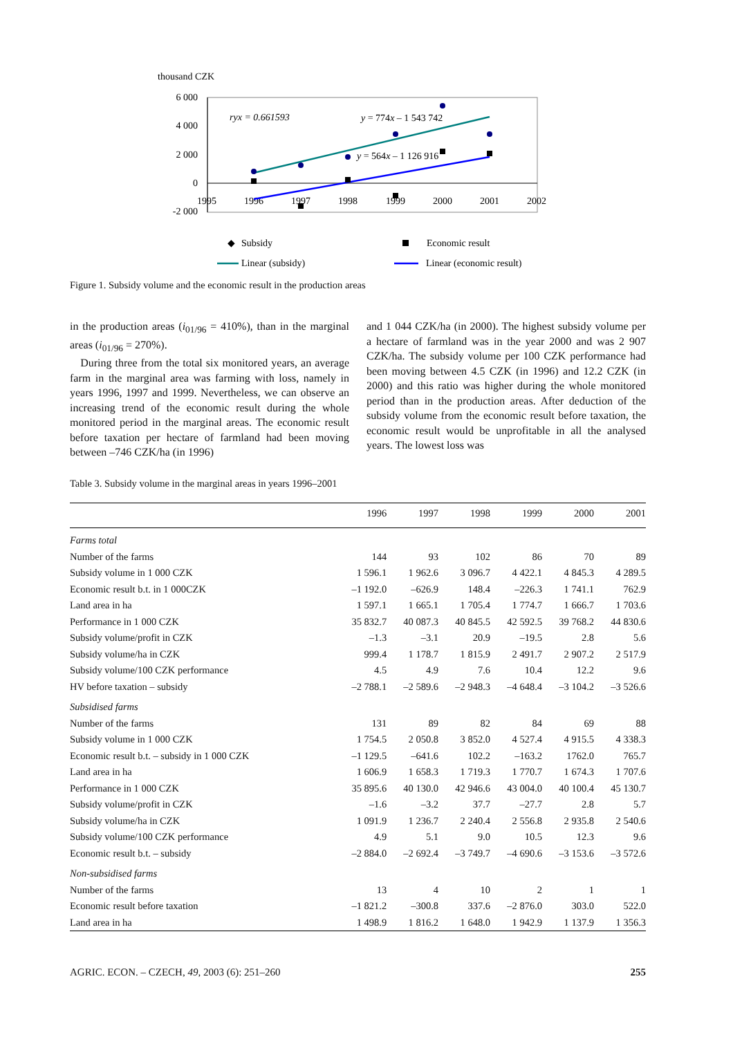thousand CZK
6 000
4 000
2 000
0
-2 000
1995
1996
1997
1998
1999
2000
2001
2002
ryx = 0.661593
y = 774x – 1 543 742
y = 564x – 1 126 916
◆
Subsidy
Economic result
Linear (subsidy)
Linear (economic result)
Figure 1. Subsidy volume and the economic result in the production areas
in the production areas (i<sub>01/96</sub> = 410%), than in the marginal areas (i<sub>01/96</sub> = 270%).
During three from the total six monitored years, an average farm in the marginal area was farming with loss, namely in years 1996, 1997 and 1999. Nevertheless, we can observe an increasing trend of the economic result during the whole monitored period in the marginal areas. The economic result before taxation per hectare of farmland had been moving between –746 CZK/ha (in 1996)
and 1 044 CZK/ha (in 2000). The highest subsidy volume per a hectare of farmland was in the year 2000 and was 2 907 CZK/ha. The subsidy volume per 100 CZK performance had been moving between 4.5 CZK (in 1996) and 12.2 CZK (in 2000) and this ratio was higher during the whole monitored period than in the production areas. After deduction of the subsidy volume from the economic result before taxation, the economic result would be unprofitable in all the analysed years. The lowest loss was
Table 3. Subsidy volume in the marginal areas in years 1996–2001
| | 1996 | 1997 | 1998 | 1999 | 2000 | 2001 |
| --- | --- | --- | --- | --- | --- | --- |
| Farms total | | | | | | |
| Number of the farms | 144 | 93 | 102 | 86 | 70 | 89 |
| Subsidy volume in 1 000 CZK | 1 596.1 | 1 962.6 | 3 096.7 | 4 422.1 | 4 845.3 | 4 289.5 |
| Economic result b.t. in 1 000CZK | –1 192.0 | –626.9 | 148.4 | –226.3 | 1 741.1 | 762.9 |
| Land area in ha | 1 597.1 | 1 665.1 | 1 705.4 | 1 774.7 | 1 666.7 | 1 703.6 |
| Performance in 1 000 CZK | 35 832.7 | 40 087.3 | 40 845.5 | 42 592.5 | 39 768.2 | 44 830.6 |
| Subsidy volume/profit in CZK | –1.3 | –3.1 | 20.9 | –19.5 | 2.8 | 5.6 |
| Subsidy volume/ha in CZK | 999.4 | 1 178.7 | 1 815.9 | 2 491.7 | 2 907.2 | 2 517.9 |
| Subsidy volume/100 CZK performance | 4.5 | 4.9 | 7.6 | 10.4 | 12.2 | 9.6 |
| HV before taxation – subsidy | –2 788.1 | –2 589.6 | –2 948.3 | –4 648.4 | –3 104.2 | –3 526.6 |
| Subsidised farms | | | | | | |
| Number of the farms | 131 | 89 | 82 | 84 | 69 | 88 |
| Subsidy volume in 1 000 CZK | 1 754.5 | 2 050.8 | 3 852.0 | 4 527.4 | 4 915.5 | 4 338.3 |
| Economic result b.t. – subsidy in 1 000 CZK | –1 129.5 | –641.6 | 102.2 | –163.2 | 1762.0 | 765.7 |
| Land area in ha | 1 606.9 | 1 658.3 | 1 719.3 | 1 770.7 | 1 674.3 | 1 707.6 |
| Performance in 1 000 CZK | 35 895.6 | 40 130.0 | 42 946.6 | 43 004.0 | 40 100.4 | 45 130.7 |
| Subsidy volume/profit in CZK | –1.6 | –3.2 | 37.7 | –27.7 | 2.8 | 5.7 |
| Subsidy volume/ha in CZK | 1 091.9 | 1 236.7 | 2 240.4 | 2 556.8 | 2 935.8 | 2 540.6 |
| Subsidy volume/100 CZK performance | 4.9 | 5.1 | 9.0 | 10.5 | 12.3 | 9.6 |
| Economic result b.t. – subsidy | –2 884.0 | –2 692.4 | –3 749.7 | –4 690.6 | –3 153.6 | –3 572.6 |
| Non-subsidised farms | | | | | | |
| Number of the farms | 13 | 4 | 10 | 2 | 1 | 1 |
| Economic result before taxation | –1 821.2 | –300.8 | 337.6 | –2 876.0 | 303.0 | 522.0 |
| Land area in ha | 1 498.9 | 1 816.2 | 1 648.0 | 1 942.9 | 1 137.9 | 1 356.3 |
AGRIC. ECON. – CZECH, 49, 2003 (6): 251–260 255